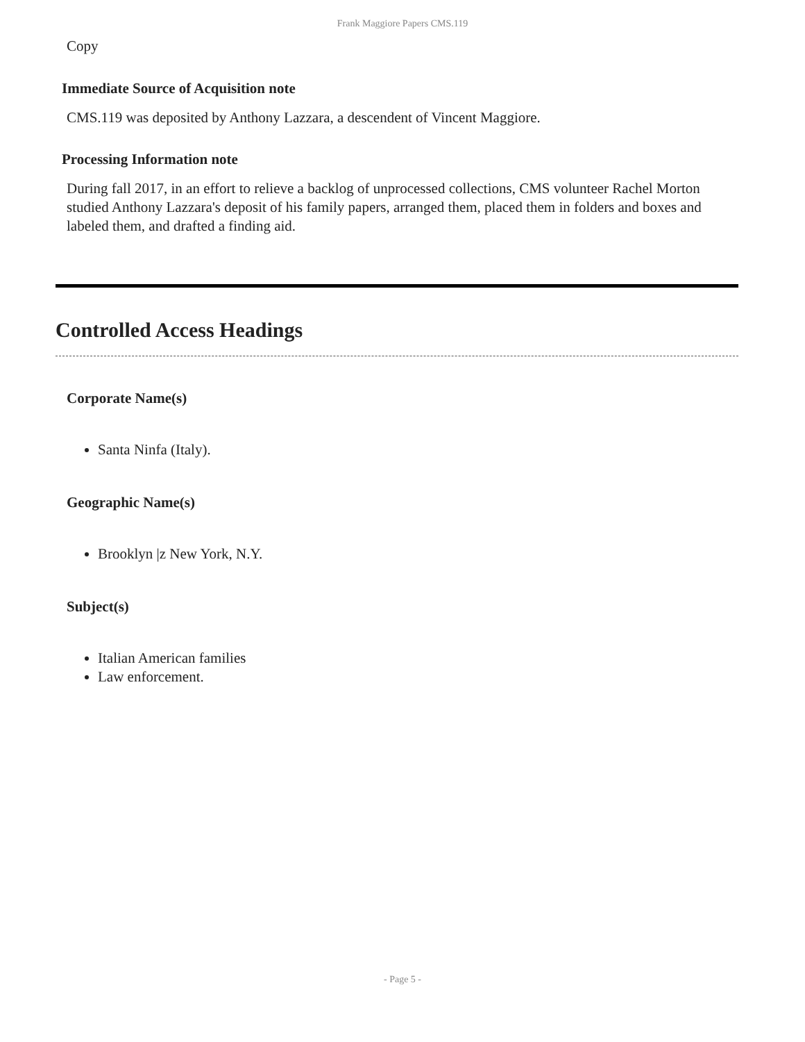Frank Maggiore Papers CMS.119
Copy
Immediate Source of Acquisition note
CMS.119 was deposited by Anthony Lazzara, a descendent of Vincent Maggiore.
Processing Information note
During fall 2017, in an effort to relieve a backlog of unprocessed collections, CMS volunteer Rachel Morton studied Anthony Lazzara's deposit of his family papers, arranged them, placed them in folders and boxes and labeled them, and drafted a finding aid.
Controlled Access Headings
Corporate Name(s)
Santa Ninfa (Italy).
Geographic Name(s)
Brooklyn |z New York, N.Y.
Subject(s)
Italian American families
Law enforcement.
- Page 5 -